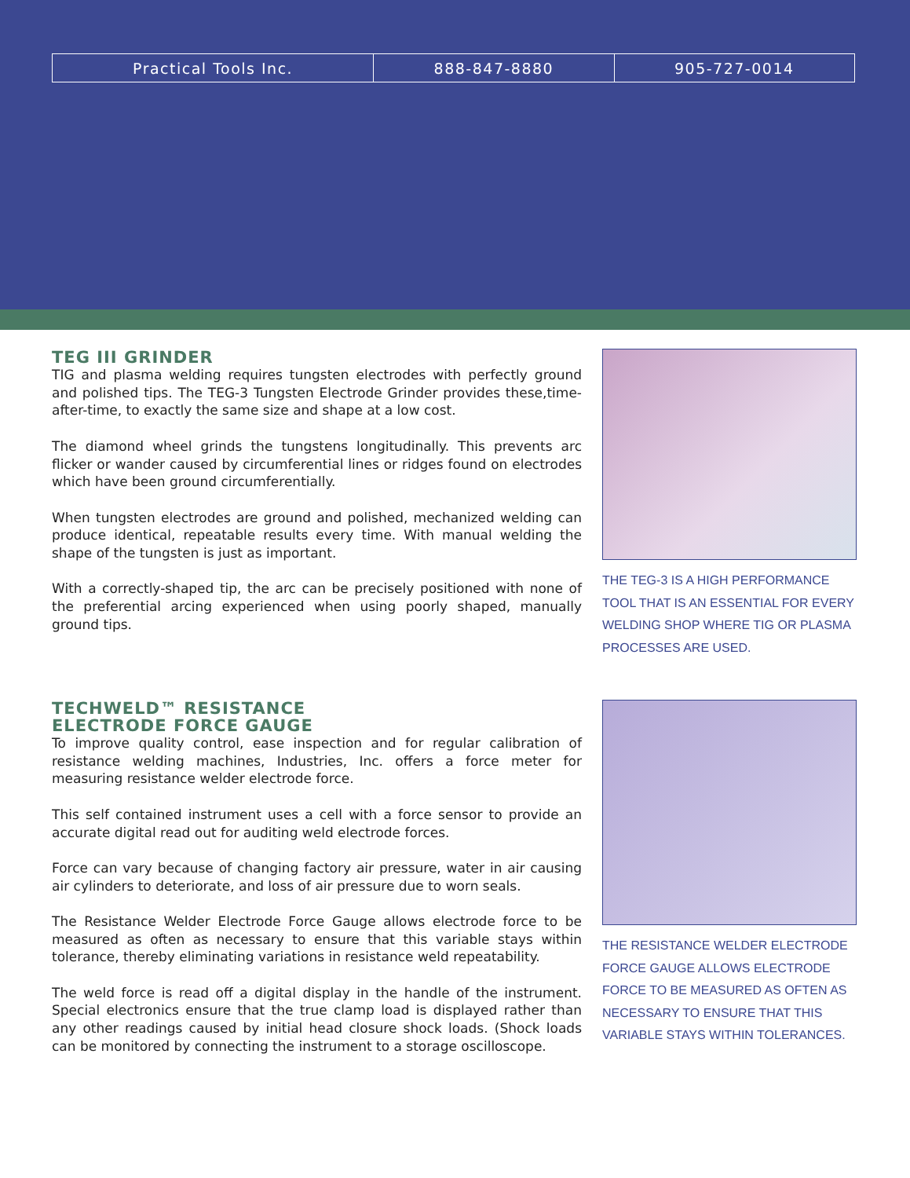| Practical Tools Inc. | 888-847-8880 | 905-727-0014 |
TEG III GRINDER
TIG and plasma welding requires tungsten electrodes with perfectly ground and polished tips. The TEG-3 Tungsten Electrode Grinder provides these,time-after-time, to exactly the same size and shape at a low cost.
The diamond wheel grinds the tungstens longitudinally. This prevents arc flicker or wander caused by circumferential lines or ridges found on electrodes which have been ground circumferentially.
When tungsten electrodes are ground and polished, mechanized welding can produce identical, repeatable results every time. With manual welding the shape of the tungsten is just as important.
With a correctly-shaped tip, the arc can be precisely positioned with none of the preferential arcing experienced when using poorly shaped, manually ground tips.
THE TEG-3 IS A HIGH PERFORMANCE TOOL THAT IS AN ESSENTIAL FOR EVERY WELDING SHOP WHERE TIG OR PLASMA PROCESSES ARE USED.
TECHWELD™ RESISTANCE
ELECTRODE FORCE GAUGE
To improve quality control, ease inspection and for regular calibration of resistance welding machines, Industries, Inc. offers a force meter for measuring resistance welder electrode force.
This self contained instrument uses a cell with a force sensor to provide an accurate digital read out for auditing weld electrode forces.
Force can vary because of changing factory air pressure, water in air causing air cylinders to deteriorate, and loss of air pressure due to worn seals.
The Resistance Welder Electrode Force Gauge allows electrode force to be measured as often as necessary to ensure that this variable stays within tolerance, thereby eliminating variations in resistance weld repeatability.
The weld force is read off a digital display in the handle of the instrument. Special electronics ensure that the true clamp load is displayed rather than any other readings caused by initial head closure shock loads. (Shock loads can be monitored by connecting the instrument to a storage oscilloscope.
THE RESISTANCE WELDER ELECTRODE FORCE GAUGE ALLOWS ELECTRODE FORCE TO BE MEASURED AS OFTEN AS NECESSARY TO ENSURE THAT THIS VARIABLE STAYS WITHIN TOLERANCES.